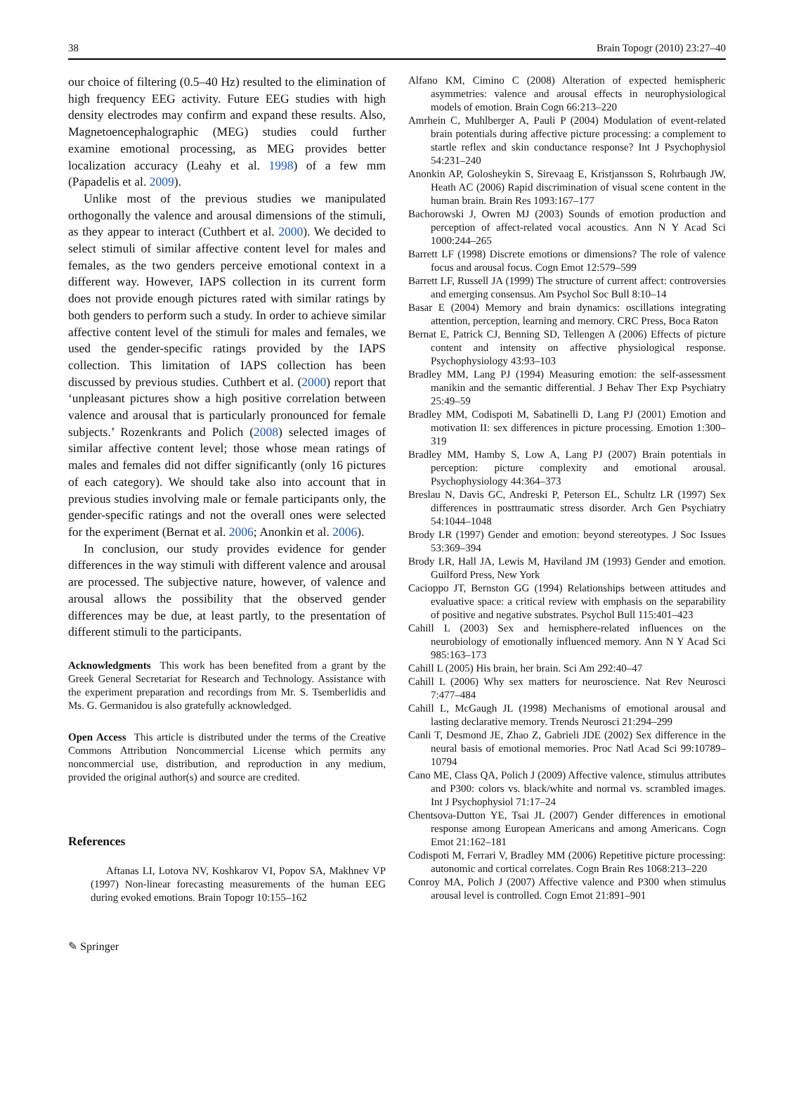38 Brain Topogr (2010) 23:27–40
our choice of filtering (0.5–40 Hz) resulted to the elimination of high frequency EEG activity. Future EEG studies with high density electrodes may confirm and expand these results. Also, Magnetoencephalographic (MEG) studies could further examine emotional processing, as MEG provides better localization accuracy (Leahy et al. 1998) of a few mm (Papadelis et al. 2009).
Unlike most of the previous studies we manipulated orthogonally the valence and arousal dimensions of the stimuli, as they appear to interact (Cuthbert et al. 2000). We decided to select stimuli of similar affective content level for males and females, as the two genders perceive emotional context in a different way. However, IAPS collection in its current form does not provide enough pictures rated with similar ratings by both genders to perform such a study. In order to achieve similar affective content level of the stimuli for males and females, we used the gender-specific ratings provided by the IAPS collection. This limitation of IAPS collection has been discussed by previous studies. Cuthbert et al. (2000) report that ‘unpleasant pictures show a high positive correlation between valence and arousal that is particularly pronounced for female subjects.’ Rozenkrants and Polich (2008) selected images of similar affective content level; those whose mean ratings of males and females did not differ significantly (only 16 pictures of each category). We should take also into account that in previous studies involving male or female participants only, the gender-specific ratings and not the overall ones were selected for the experiment (Bernat et al. 2006; Anonkin et al. 2006).
In conclusion, our study provides evidence for gender differences in the way stimuli with different valence and arousal are processed. The subjective nature, however, of valence and arousal allows the possibility that the observed gender differences may be due, at least partly, to the presentation of different stimuli to the participants.
Acknowledgments This work has been benefited from a grant by the Greek General Secretariat for Research and Technology. Assistance with the experiment preparation and recordings from Mr. S. Tsemberlidis and Ms. G. Germanidou is also gratefully acknowledged.
Open Access This article is distributed under the terms of the Creative Commons Attribution Noncommercial License which permits any noncommercial use, distribution, and reproduction in any medium, provided the original author(s) and source are credited.
References
Aftanas LI, Lotova NV, Koshkarov VI, Popov SA, Makhnev VP (1997) Non-linear forecasting measurements of the human EEG during evoked emotions. Brain Topogr 10:155–162
Alfano KM, Cimino C (2008) Alteration of expected hemispheric asymmetries: valence and arousal effects in neurophysiological models of emotion. Brain Cogn 66:213–220
Amrhein C, Muhlberger A, Pauli P (2004) Modulation of event-related brain potentials during affective picture processing: a complement to startle reflex and skin conductance response? Int J Psychophysiol 54:231–240
Anonkin AP, Golosheykin S, Sirevaag E, Kristjansson S, Rohrbaugh JW, Heath AC (2006) Rapid discrimination of visual scene content in the human brain. Brain Res 1093:167–177
Bachorowski J, Owren MJ (2003) Sounds of emotion production and perception of affect-related vocal acoustics. Ann N Y Acad Sci 1000:244–265
Barrett LF (1998) Discrete emotions or dimensions? The role of valence focus and arousal focus. Cogn Emot 12:579–599
Barrett LF, Russell JA (1999) The structure of current affect: controversies and emerging consensus. Am Psychol Soc Bull 8:10–14
Basar E (2004) Memory and brain dynamics: oscillations integrating attention, perception, learning and memory. CRC Press, Boca Raton
Bernat E, Patrick CJ, Benning SD, Tellengen A (2006) Effects of picture content and intensity on affective physiological response. Psychophysiology 43:93–103
Bradley MM, Lang PJ (1994) Measuring emotion: the self-assessment manikin and the semantic differential. J Behav Ther Exp Psychiatry 25:49–59
Bradley MM, Codispoti M, Sabatinelli D, Lang PJ (2001) Emotion and motivation II: sex differences in picture processing. Emotion 1:300–319
Bradley MM, Hamby S, Low A, Lang PJ (2007) Brain potentials in perception: picture complexity and emotional arousal. Psychophysiology 44:364–373
Breslau N, Davis GC, Andreski P, Peterson EL, Schultz LR (1997) Sex differences in posttraumatic stress disorder. Arch Gen Psychiatry 54:1044–1048
Brody LR (1997) Gender and emotion: beyond stereotypes. J Soc Issues 53:369–394
Brody LR, Hall JA, Lewis M, Haviland JM (1993) Gender and emotion. Guilford Press, New York
Cacioppo JT, Bernston GG (1994) Relationships between attitudes and evaluative space: a critical review with emphasis on the separability of positive and negative substrates. Psychol Bull 115:401–423
Cahill L (2003) Sex and hemisphere-related influences on the neurobiology of emotionally influenced memory. Ann N Y Acad Sci 985:163–173
Cahill L (2005) His brain, her brain. Sci Am 292:40–47
Cahill L (2006) Why sex matters for neuroscience. Nat Rev Neurosci 7:477–484
Cahill L, McGaugh JL (1998) Mechanisms of emotional arousal and lasting declarative memory. Trends Neurosci 21:294–299
Canli T, Desmond JE, Zhao Z, Gabrieli JDE (2002) Sex difference in the neural basis of emotional memories. Proc Natl Acad Sci 99:10789–10794
Cano ME, Class QA, Polich J (2009) Affective valence, stimulus attributes and P300: colors vs. black/white and normal vs. scrambled images. Int J Psychophysiol 71:17–24
Chentsova-Dutton YE, Tsai JL (2007) Gender differences in emotional response among European Americans and among Americans. Cogn Emot 21:162–181
Codispoti M, Ferrari V, Bradley MM (2006) Repetitive picture processing: autonomic and cortical correlates. Cogn Brain Res 1068:213–220
Conroy MA, Polich J (2007) Affective valence and P300 when stimulus arousal level is controlled. Cogn Emot 21:891–901
✎ Springer